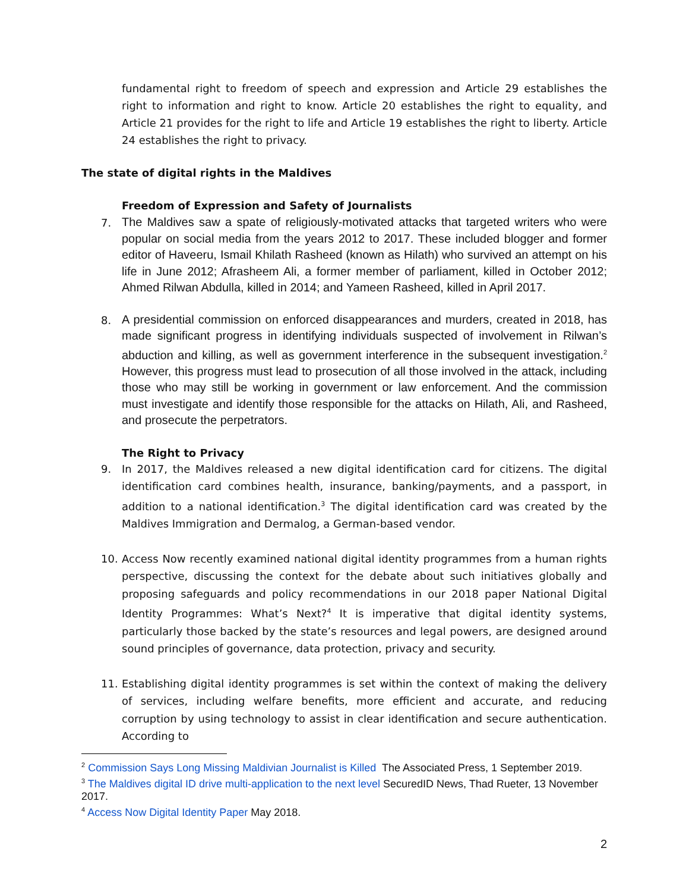fundamental right to freedom of speech and expression and Article 29 establishes the right to information and right to know. Article 20 establishes the right to equality, and Article 21 provides for the right to life and Article 19 establishes the right to liberty. Article 24 establishes the right to privacy.
The state of digital rights in the Maldives
Freedom of Expression and Safety of Journalists
7.
The Maldives saw a spate of religiously-motivated attacks that targeted writers who were popular on social media from the years 2012 to 2017. These included blogger and former editor of Haveeru, Ismail Khilath Rasheed (known as Hilath) who survived an attempt on his life in June 2012; Afrasheem Ali, a former member of parliament, killed in October 2012; Ahmed Rilwan Abdulla, killed in 2014; and Yameen Rasheed, killed in April 2017.
8.
A presidential commission on enforced disappearances and murders, created in 2018, has made significant progress in identifying individuals suspected of involvement in Rilwan’s abduction and killing, as well as government interference in the subsequent investigation.<sup>2</sup> However, this progress must lead to prosecution of all those involved in the attack, including those who may still be working in government or law enforcement. And the commission must investigate and identify those responsible for the attacks on Hilath, Ali, and Rasheed, and prosecute the perpetrators.
The Right to Privacy
9. In 2017, the Maldives released a new digital identification card for citizens. The digital identification card combines health, insurance, banking/payments, and a passport, in addition to a national identification.<sup>3</sup> The digital identification card was created by the Maldives Immigration and Dermalog, a German-based vendor.
10. Access Now recently examined national digital identity programmes from a human rights perspective, discussing the context for the debate about such initiatives globally and proposing safeguards and policy recommendations in our 2018 paper National Digital Identity Programmes: What’s Next?<sup>4</sup> It is imperative that digital identity systems, particularly those backed by the state’s resources and legal powers, are designed around sound principles of governance, data protection, privacy and security.
11. Establishing digital identity programmes is set within the context of making the delivery of services, including welfare benefits, more efficient and accurate, and reducing corruption by using technology to assist in clear identification and secure authentication. According to
<sup>2</sup> Commission Says Long Missing Maldivian Journalist is Killed The Associated Press, 1 September 2019.
<sup>3</sup> The Maldives digital ID drive multi-application to the next level SecuredID News, Thad Rueter, 13 November 2017.
<sup>4</sup> Access Now Digital Identity Paper May 2018.
2